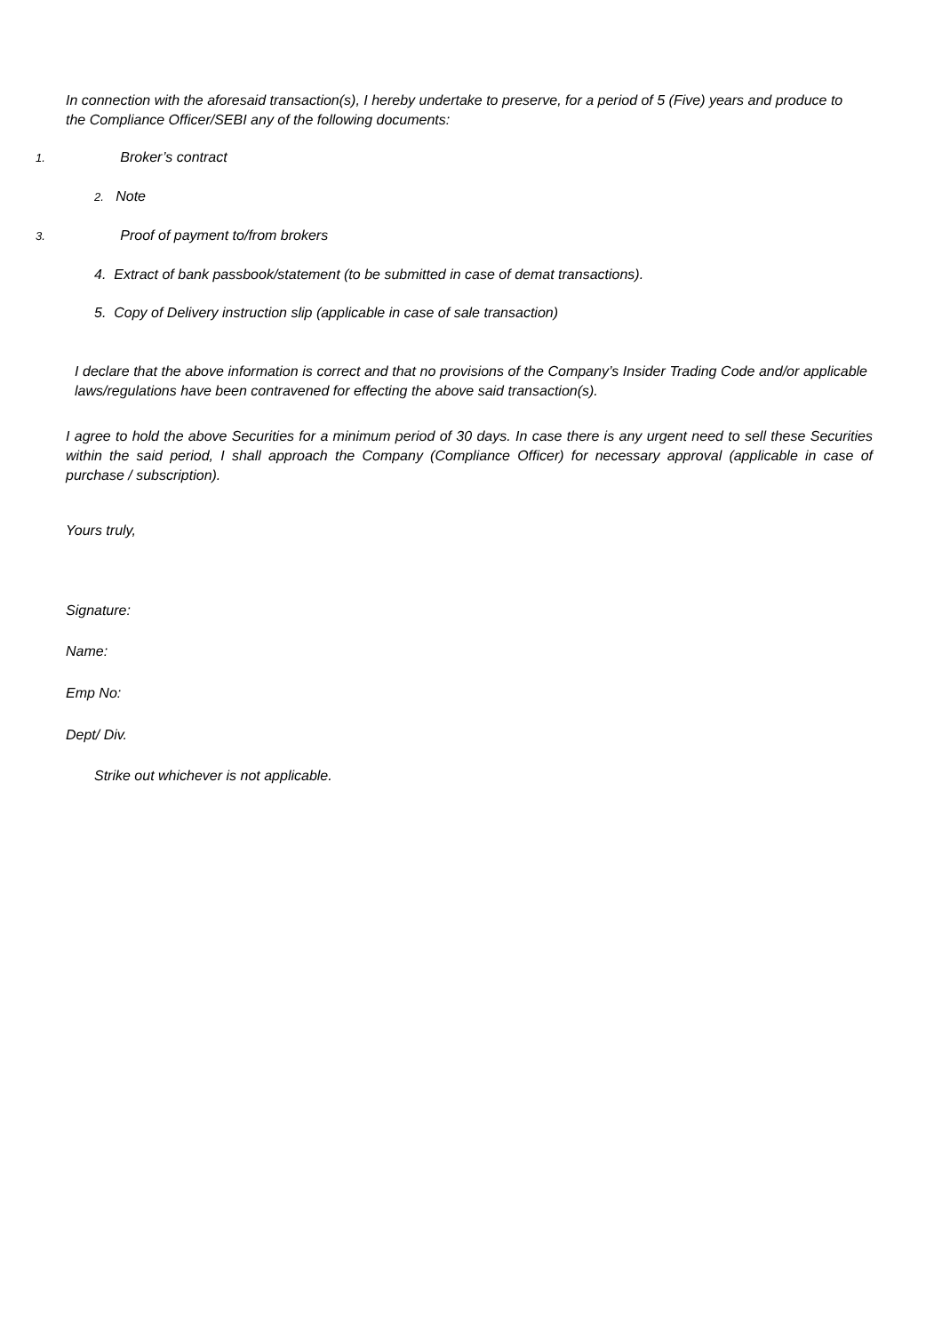In connection with the aforesaid transaction(s), I hereby undertake to preserve, for a period of 5 (Five) years and produce to the Compliance Officer/SEBI any of the following documents:
1. Broker’s contract
2. Note
3. Proof of payment to/from brokers
4. Extract of bank passbook/statement (to be submitted in case of demat transactions).
5. Copy of Delivery instruction slip (applicable in case of sale transaction)
I declare that the above information is correct and that no provisions of the Company’s Insider Trading Code and/or applicable laws/regulations have been contravened for effecting the above said transaction(s).
I agree to hold the above Securities for a minimum period of 30 days. In case there is any urgent need to sell these Securities within the said period, I shall approach the Company (Compliance Officer) for necessary approval (applicable in case of purchase / subscription).
Yours truly,
Signature:
Name:
Emp No:
Dept/ Div.
Strike out whichever is not applicable.